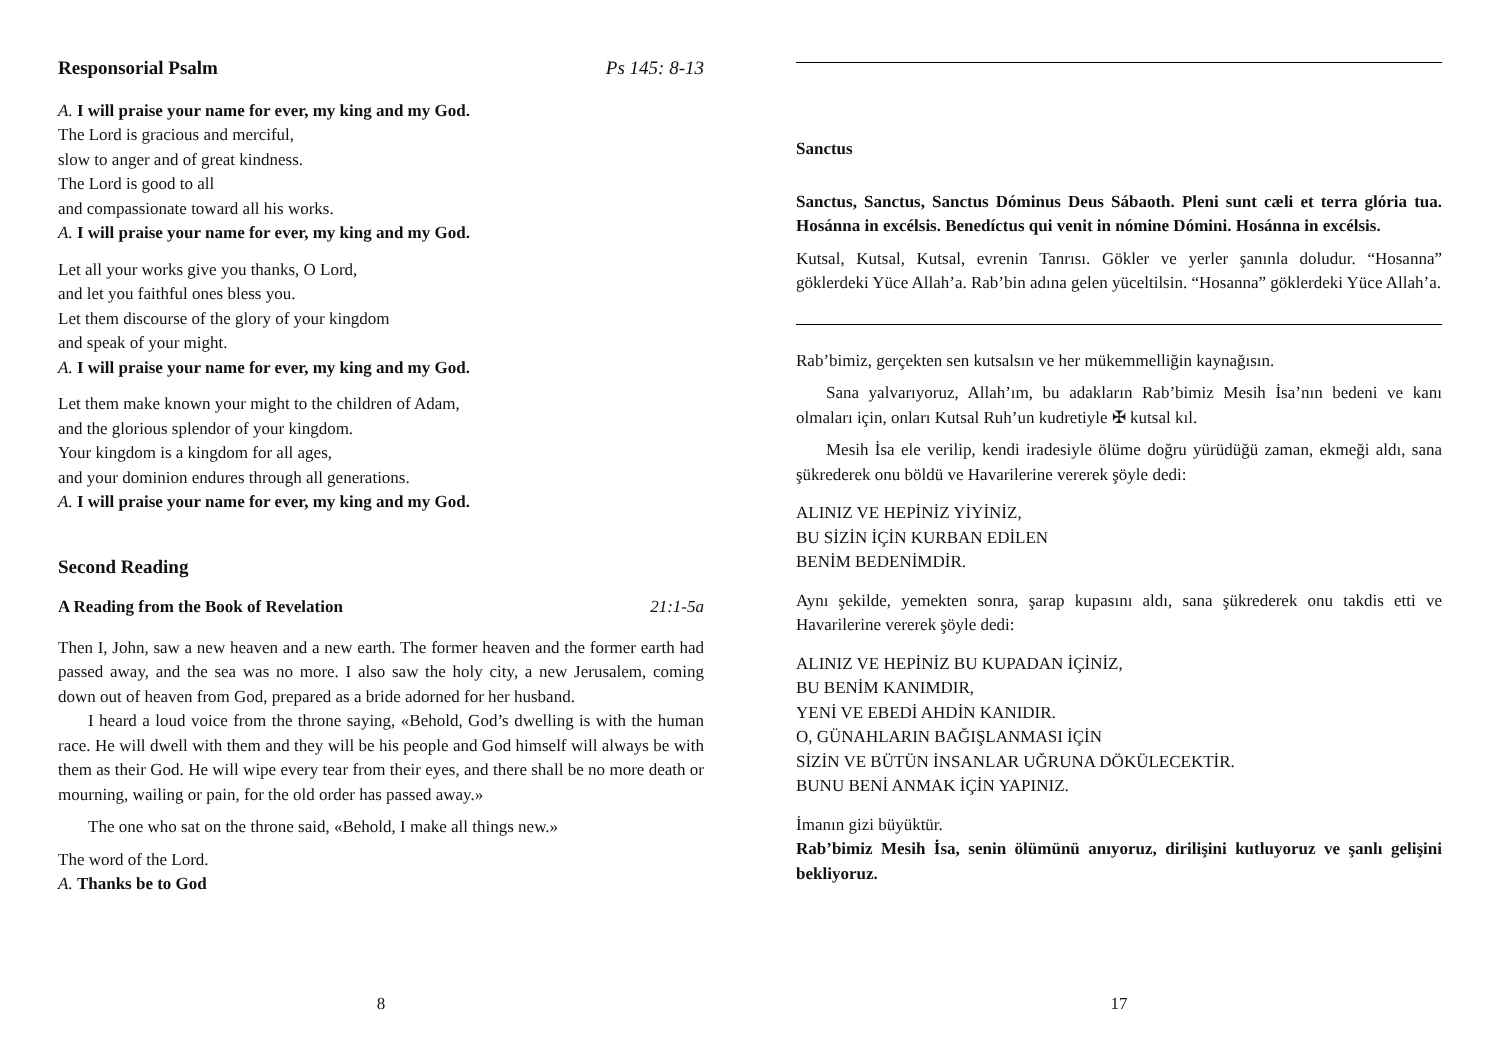Responsorial Psalm Ps 145: 8-13
A. I will praise your name for ever, my king and my God.
The Lord is gracious and merciful,
slow to anger and of great kindness.
The Lord is good to all
and compassionate toward all his works.
A. I will praise your name for ever, my king and my God.
Let all your works give you thanks, O Lord,
and let you faithful ones bless you.
Let them discourse of the glory of your kingdom
and speak of your might.
A. I will praise your name for ever, my king and my God.
Let them make known your might to the children of Adam,
and the glorious splendor of your kingdom.
Your kingdom is a kingdom for all ages,
and your dominion endures through all generations.
A. I will praise your name for ever, my king and my God.
Second Reading
A Reading from the Book of Revelation 21:1-5a
Then I, John, saw a new heaven and a new earth. The former heaven and the former earth had passed away, and the sea was no more. I also saw the holy city, a new Jerusalem, coming down out of heaven from God, prepared as a bride adorned for her husband.
I heard a loud voice from the throne saying, «Behold, God’s dwelling is with the human race. He will dwell with them and they will be his people and God himself will always be with them as their God. He will wipe every tear from their eyes, and there shall be no more death or mourning, wailing or pain, for the old order has passed away.»
The one who sat on the throne said, «Behold, I make all things new.»
The word of the Lord.
A. Thanks be to God
8
Sanctus
Sanctus, Sanctus, Sanctus Dóminus Deus Sábaoth. Pleni sunt cæli et terra glória tua. Hosánna in excélsis. Benedíctus qui venit in nómine Dómini. Hosánna in excélsis.
Kutsal, Kutsal, Kutsal, evrenin Tanrısı. Gökler ve yerler şanınla doludur. “Hosanna” göklerdeki Yüce Allah’a. Rab’bin adına gelen yüceltilsin. “Hosanna” göklerdeki Yüce Allah’a.
Rab’bimiz, gerçekten sen kutsalsın ve her mükemmelliğin kaynağısın.
Sana yalvarıyoruz, Allah’ım, bu adakların Rab’bimiz Mesih İsa’nın bedeni ve kanı olmaları için, onları Kutsal Ruh’un kudretiyle ✠ kutsal kıl.
Mesih İsa ele verilip, kendi iradesiyle ölüme doğru yürüdüğü zaman, ekmeği aldı, sana şükrederek onu böldü ve Havarilerine vererek şöyle dedi:
ALINIZ VE HEPİNİZ YİYİNİZ,
BU SİZİN İÇİN KURBAN EDİLEN
BENİM BEDENİMDİR.
Aynı şekilde, yemekten sonra, şarap kupasını aldı, sana şükrederek onu takdis etti ve Havarilerine vererek şöyle dedi:
ALINIZ VE HEPİNİZ BU KUPADAN İÇİNİZ,
BU BENİM KANIMDIR,
YENİ VE EBEDİ AHDİN KANIDIR.
O, GÜNAHLARIN BAĞIŞLANMASI İÇİN
SİZİN VE BÜTÜN İNSANLAR UĞRUNA DÖKÜLECEKTİR.
BUNU BENİ ANMAK İÇİN YAPINIZ.
İmanın gizi büyüktür.
Rab’bimiz Mesih İsa, senin ölümünü anıyoruz, dirilişini kutluyoruz ve şanlı gelişini bekliyoruz.
17